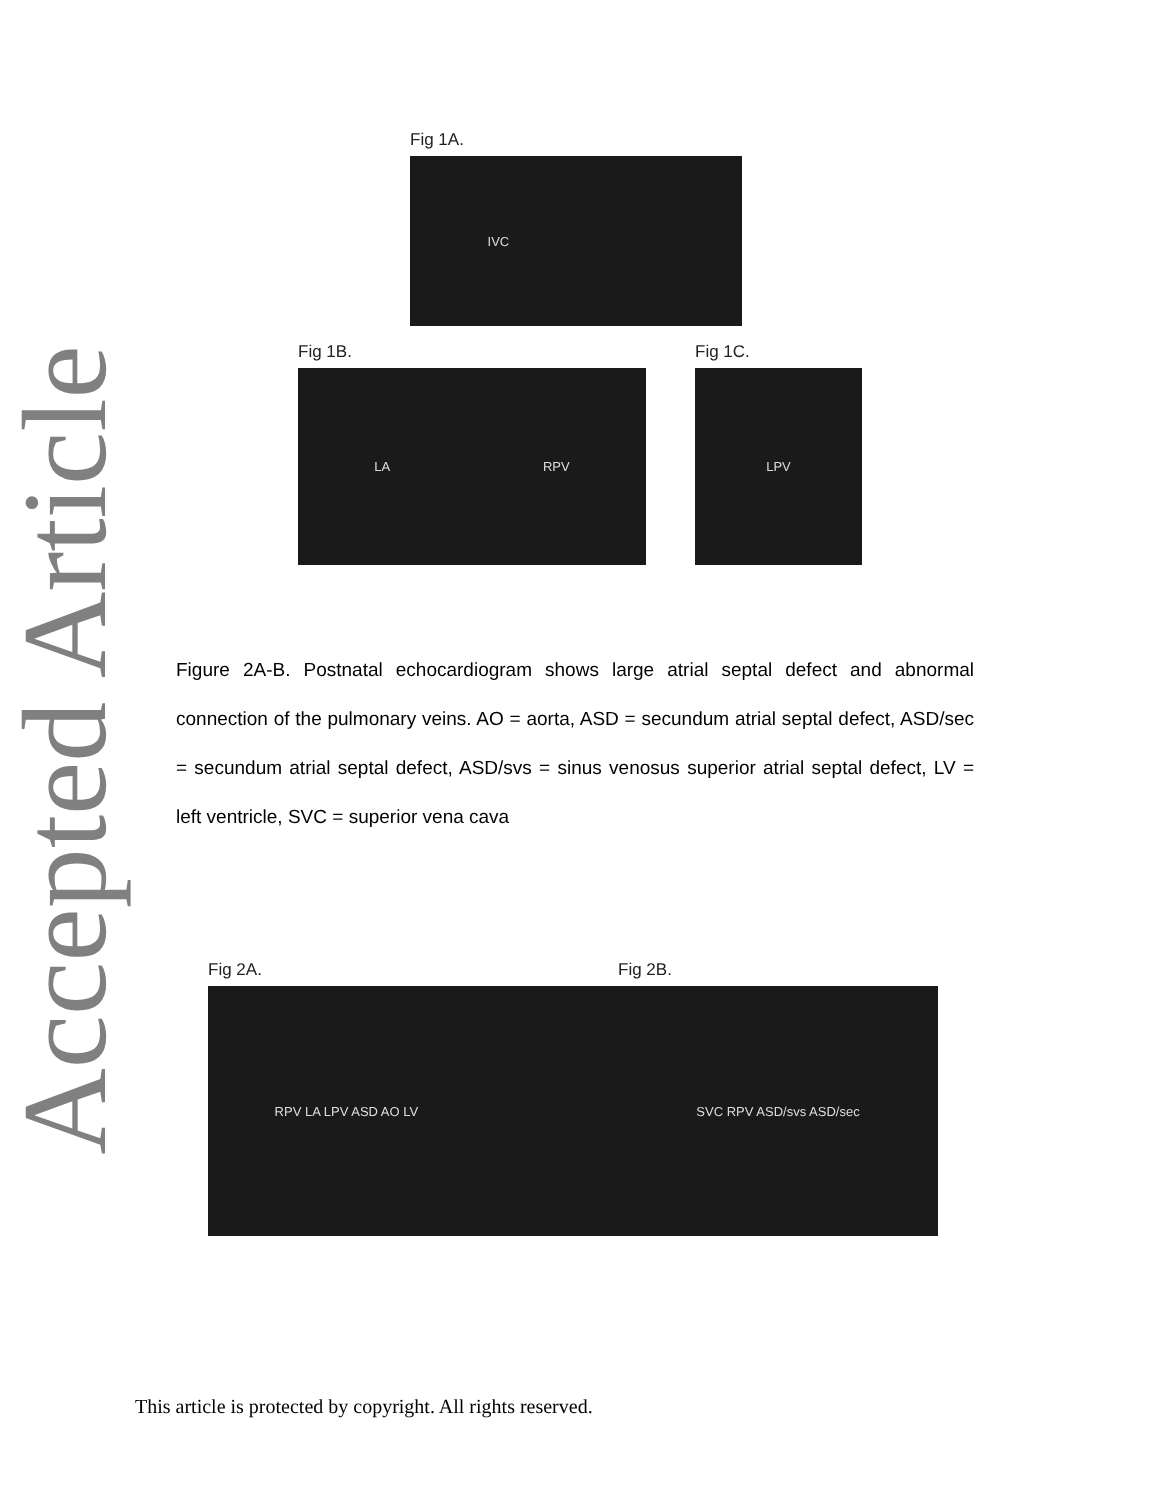Accepted Article
Fig 1A.
IVC
Fig 1B.
LA RPV
Fig 1C.
LPV
Figure 2A-B. Postnatal echocardiogram shows large atrial septal defect and abnormal connection of the pulmonary veins. AO = aorta, ASD = secundum atrial septal defect, ASD/sec = secundum atrial septal defect, ASD/svs = sinus venosus superior atrial septal defect, LV = left ventricle, SVC = superior vena cava
Fig 2A.
RPV LA LPV ASD AO LV
Fig 2B.
SVC RPV ASD/svs ASD/sec
This article is protected by copyright. All rights reserved.